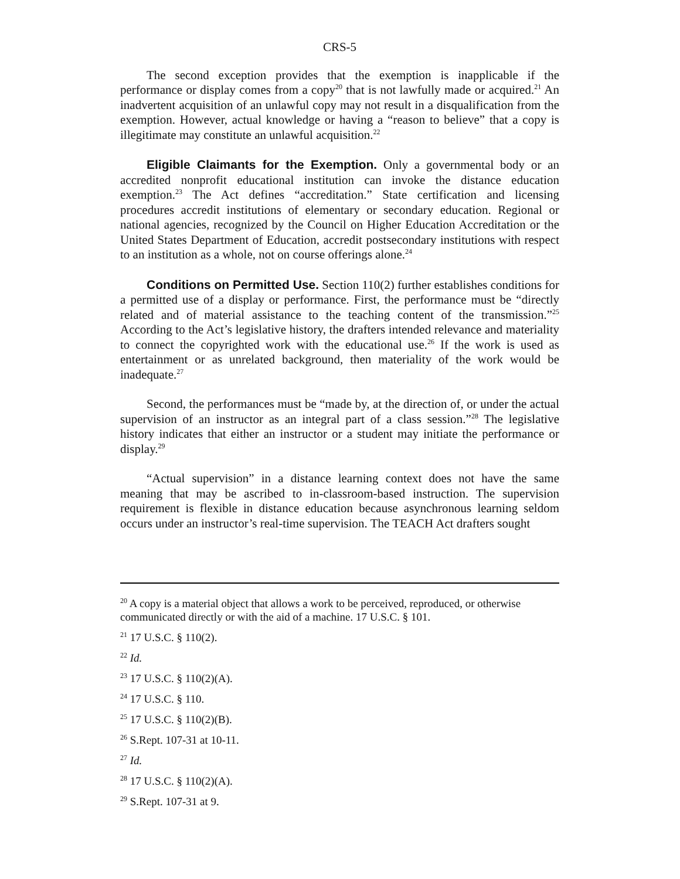CRS-5
The second exception provides that the exemption is inapplicable if the performance or display comes from a copy<sup>20</sup> that is not lawfully made or acquired.<sup>21</sup> An inadvertent acquisition of an unlawful copy may not result in a disqualification from the exemption. However, actual knowledge or having a “reason to believe” that a copy is illegitimate may constitute an unlawful acquisition.<sup>22</sup>
Eligible Claimants for the Exemption. Only a governmental body or an accredited nonprofit educational institution can invoke the distance education exemption.<sup>23</sup> The Act defines “accreditation.” State certification and licensing procedures accredit institutions of elementary or secondary education. Regional or national agencies, recognized by the Council on Higher Education Accreditation or the United States Department of Education, accredit postsecondary institutions with respect to an institution as a whole, not on course offerings alone.<sup>24</sup>
Conditions on Permitted Use. Section 110(2) further establishes conditions for a permitted use of a display or performance. First, the performance must be “directly related and of material assistance to the teaching content of the transmission.”<sup>25</sup> According to the Act’s legislative history, the drafters intended relevance and materiality to connect the copyrighted work with the educational use.<sup>26</sup> If the work is used as entertainment or as unrelated background, then materiality of the work would be inadequate.<sup>27</sup>
Second, the performances must be “made by, at the direction of, or under the actual supervision of an instructor as an integral part of a class session.”<sup>28</sup> The legislative history indicates that either an instructor or a student may initiate the performance or display.<sup>29</sup>
“Actual supervision” in a distance learning context does not have the same meaning that may be ascribed to in-classroom-based instruction. The supervision requirement is flexible in distance education because asynchronous learning seldom occurs under an instructor’s real-time supervision. The TEACH Act drafters sought
<sup>20</sup> A copy is a material object that allows a work to be perceived, reproduced, or otherwise communicated directly or with the aid of a machine. 17 U.S.C. § 101.
<sup>21</sup> 17 U.S.C. § 110(2).
<sup>22</sup> Id.
<sup>23</sup> 17 U.S.C. § 110(2)(A).
<sup>24</sup> 17 U.S.C. § 110.
<sup>25</sup> 17 U.S.C. § 110(2)(B).
<sup>26</sup> S.Rept. 107-31 at 10-11.
<sup>27</sup> Id.
<sup>28</sup> 17 U.S.C. § 110(2)(A).
<sup>29</sup> S.Rept. 107-31 at 9.